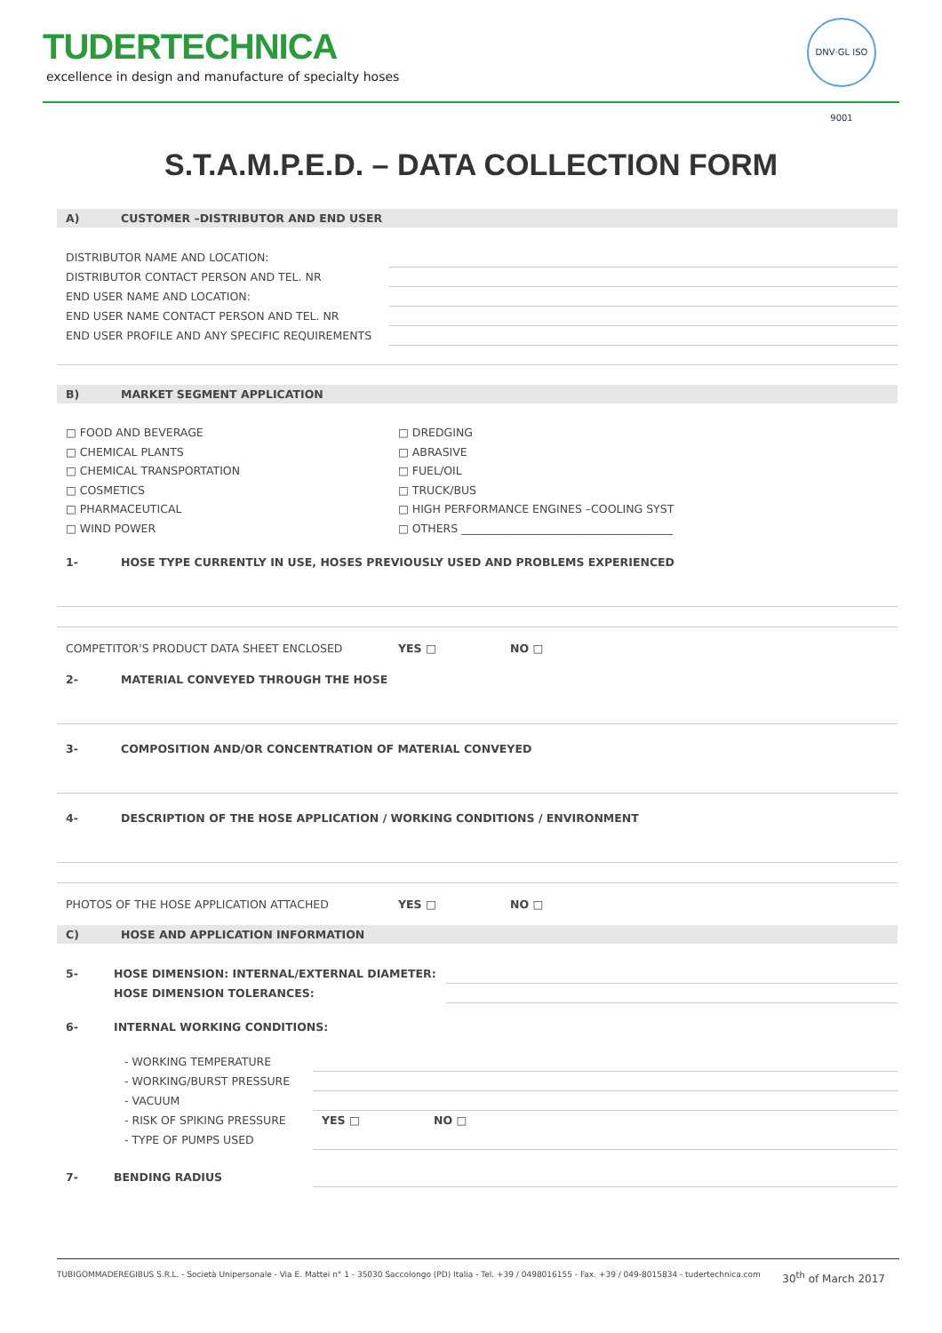TUDERTECHNICA
excellence in design and manufacture of specialty hoses
DNV·GL ISO 9001
S.T.A.M.P.E.D. – DATA COLLECTION FORM
A) CUSTOMER –DISTRIBUTOR AND END USER
DISTRIBUTOR NAME AND LOCATION:
DISTRIBUTOR CONTACT PERSON AND TEL. NR
END USER NAME AND LOCATION:
END USER NAME CONTACT PERSON AND TEL. NR
END USER PROFILE AND ANY SPECIFIC REQUIREMENTS
B) MARKET SEGMENT APPLICATION
□ FOOD AND BEVERAGE
□ CHEMICAL PLANTS
□ CHEMICAL TRANSPORTATION
□ COSMETICS
□ PHARMACEUTICAL
□ WIND POWER
□ DREDGING
□ ABRASIVE
□ FUEL/OIL
□ TRUCK/BUS
□ HIGH PERFORMANCE ENGINES –COOLING SYST
□ OTHERS ______________________________________
1- HOSE TYPE CURRENTLY IN USE, HOSES PREVIOUSLY USED AND PROBLEMS EXPERIENCED
COMPETITOR'S PRODUCT DATA SHEET ENCLOSED YES □ NO □
2- MATERIAL CONVEYED THROUGH THE HOSE
3- COMPOSITION AND/OR CONCENTRATION OF MATERIAL CONVEYED
4- DESCRIPTION OF THE HOSE APPLICATION / WORKING CONDITIONS / ENVIRONMENT
PHOTOS OF THE HOSE APPLICATION ATTACHED YES □ NO □
C) HOSE AND APPLICATION INFORMATION
5- HOSE DIMENSION: INTERNAL/EXTERNAL DIAMETER:
HOSE DIMENSION TOLERANCES:
6- INTERNAL WORKING CONDITIONS:
- WORKING TEMPERATURE
- WORKING/BURST PRESSURE
- VACUUM
- RISK OF SPIKING PRESSURE YES □ NO □
- TYPE OF PUMPS USED
7- BENDING RADIUS
TUBIGOMMADEREGIBUS S.R.L. - Società Unipersonale - Via E. Mattei n° 1 - 35030 Saccolongo (PD) Italia - Tel. +39 / 0498016155 - Fax. +39 / 049-8015834 - tudertechnica.com 30<sup>th</sup> of March 2017